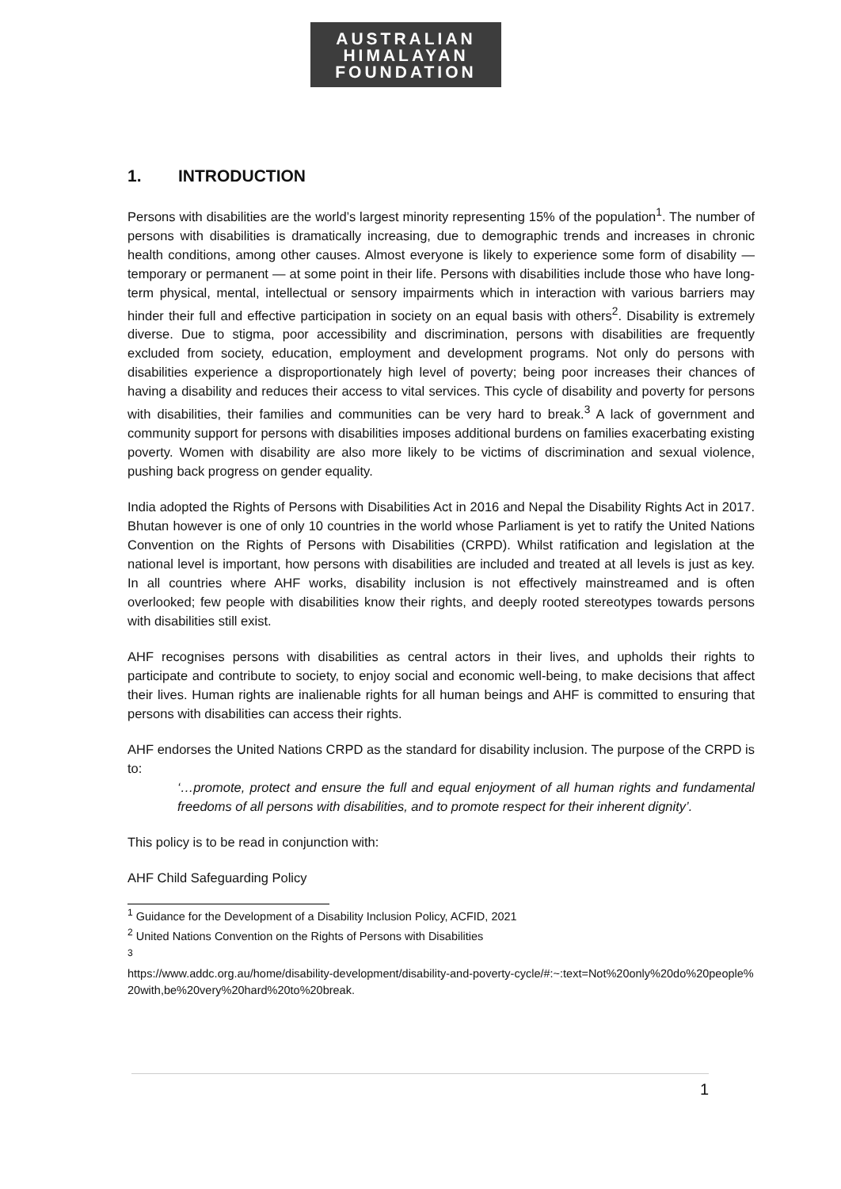AUSTRALIAN
HIMALAYAN
FOUNDATION
1. INTRODUCTION
Persons with disabilities are the world’s largest minority representing 15% of the population<sup>1</sup>. The number of persons with disabilities is dramatically increasing, due to demographic trends and increases in chronic health conditions, among other causes. Almost everyone is likely to experience some form of disability — temporary or permanent — at some point in their life. Persons with disabilities include those who have long-term physical, mental, intellectual or sensory impairments which in interaction with various barriers may hinder their full and effective participation in society on an equal basis with others<sup>2</sup>. Disability is extremely diverse. Due to stigma, poor accessibility and discrimination, persons with disabilities are frequently excluded from society, education, employment and development programs. Not only do persons with disabilities experience a disproportionately high level of poverty; being poor increases their chances of having a disability and reduces their access to vital services. This cycle of disability and poverty for persons with disabilities, their families and communities can be very hard to break.<sup>3</sup> A lack of government and community support for persons with disabilities imposes additional burdens on families exacerbating existing poverty. Women with disability are also more likely to be victims of discrimination and sexual violence, pushing back progress on gender equality.
India adopted the Rights of Persons with Disabilities Act in 2016 and Nepal the Disability Rights Act in 2017. Bhutan however is one of only 10 countries in the world whose Parliament is yet to ratify the United Nations Convention on the Rights of Persons with Disabilities (CRPD). Whilst ratification and legislation at the national level is important, how persons with disabilities are included and treated at all levels is just as key. In all countries where AHF works, disability inclusion is not effectively mainstreamed and is often overlooked; few people with disabilities know their rights, and deeply rooted stereotypes towards persons with disabilities still exist.
AHF recognises persons with disabilities as central actors in their lives, and upholds their rights to participate and contribute to society, to enjoy social and economic well-being, to make decisions that affect their lives. Human rights are inalienable rights for all human beings and AHF is committed to ensuring that persons with disabilities can access their rights.
AHF endorses the United Nations CRPD as the standard for disability inclusion. The purpose of the CRPD is to:
‘…promote, protect and ensure the full and equal enjoyment of all human rights and fundamental freedoms of all persons with disabilities, and to promote respect for their inherent dignity’.
This policy is to be read in conjunction with:
AHF Child Safeguarding Policy
<sup>1</sup> Guidance for the Development of a Disability Inclusion Policy, ACFID, 2021
<sup>2</sup> United Nations Convention on the Rights of Persons with Disabilities
<sup>3</sup>
https://www.addc.org.au/home/disability-development/disability-and-poverty-cycle/#:~:text=Not%20only%20do%20people%20with,be%20very%20hard%20to%20break.
1